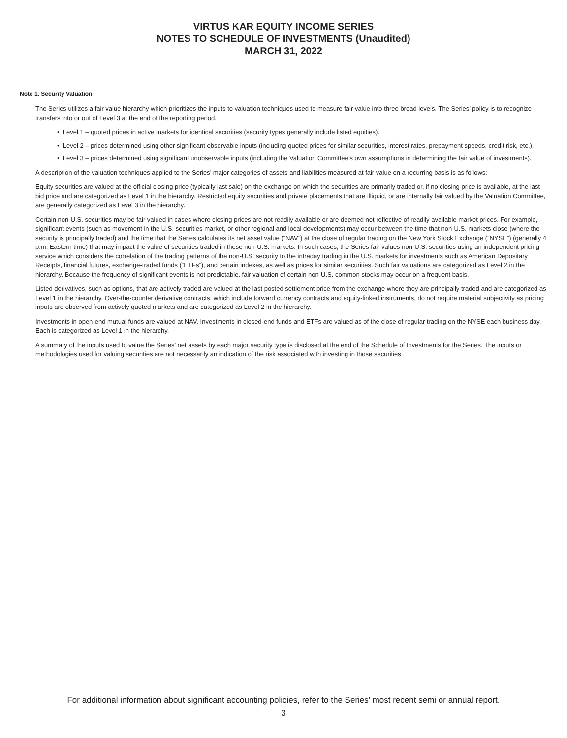VIRTUS KAR EQUITY INCOME SERIES
NOTES TO SCHEDULE OF INVESTMENTS (Unaudited)
MARCH 31, 2022
Note 1. Security Valuation
The Series utilizes a fair value hierarchy which prioritizes the inputs to valuation techniques used to measure fair value into three broad levels. The Series’ policy is to recognize transfers into or out of Level 3 at the end of the reporting period.
• Level 1 – quoted prices in active markets for identical securities (security types generally include listed equities).
• Level 2 – prices determined using other significant observable inputs (including quoted prices for similar securities, interest rates, prepayment speeds, credit risk, etc.).
• Level 3 – prices determined using significant unobservable inputs (including the Valuation Committee’s own assumptions in determining the fair value of investments).
A description of the valuation techniques applied to the Series’ major categories of assets and liabilities measured at fair value on a recurring basis is as follows:
Equity securities are valued at the official closing price (typically last sale) on the exchange on which the securities are primarily traded or, if no closing price is available, at the last bid price and are categorized as Level 1 in the hierarchy. Restricted equity securities and private placements that are illiquid, or are internally fair valued by the Valuation Committee, are generally categorized as Level 3 in the hierarchy.
Certain non-U.S. securities may be fair valued in cases where closing prices are not readily available or are deemed not reflective of readily available market prices. For example, significant events (such as movement in the U.S. securities market, or other regional and local developments) may occur between the time that non-U.S. markets close (where the security is principally traded) and the time that the Series calculates its net asset value (“NAV”) at the close of regular trading on the New York Stock Exchange (“NYSE”) (generally 4 p.m. Eastern time) that may impact the value of securities traded in these non-U.S. markets. In such cases, the Series fair values non-U.S. securities using an independent pricing service which considers the correlation of the trading patterns of the non-U.S. security to the intraday trading in the U.S. markets for investments such as American Depositary Receipts, financial futures, exchange-traded funds (“ETFs”), and certain indexes, as well as prices for similar securities. Such fair valuations are categorized as Level 2 in the hierarchy. Because the frequency of significant events is not predictable, fair valuation of certain non-U.S. common stocks may occur on a frequent basis.
Listed derivatives, such as options, that are actively traded are valued at the last posted settlement price from the exchange where they are principally traded and are categorized as Level 1 in the hierarchy. Over-the-counter derivative contracts, which include forward currency contracts and equity-linked instruments, do not require material subjectivity as pricing inputs are observed from actively quoted markets and are categorized as Level 2 in the hierarchy.
Investments in open-end mutual funds are valued at NAV. Investments in closed-end funds and ETFs are valued as of the close of regular trading on the NYSE each business day. Each is categorized as Level 1 in the hierarchy.
A summary of the inputs used to value the Series’ net assets by each major security type is disclosed at the end of the Schedule of Investments for the Series. The inputs or methodologies used for valuing securities are not necessarily an indication of the risk associated with investing in those securities.
For additional information about significant accounting policies, refer to the Series’ most recent semi or annual report.
3